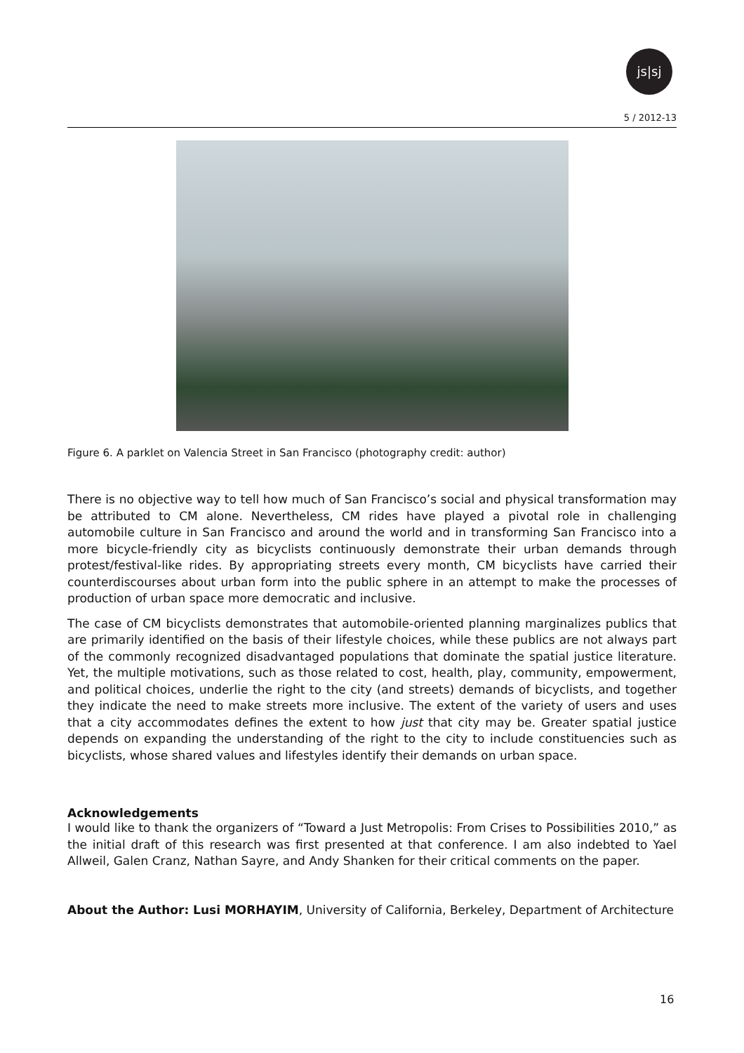js|sj
5 / 2012-13
Figure 6. A parklet on Valencia Street in San Francisco (photography credit: author)
There is no objective way to tell how much of San Francisco’s social and physical transformation may be attributed to CM alone. Nevertheless, CM rides have played a pivotal role in challenging automobile culture in San Francisco and around the world and in transforming San Francisco into a more bicycle-friendly city as bicyclists continuously demonstrate their urban demands through protest/festival-like rides. By appropriating streets every month, CM bicyclists have carried their counterdiscourses about urban form into the public sphere in an attempt to make the processes of production of urban space more democratic and inclusive.
The case of CM bicyclists demonstrates that automobile-oriented planning marginalizes publics that are primarily identified on the basis of their lifestyle choices, while these publics are not always part of the commonly recognized disadvantaged populations that dominate the spatial justice literature. Yet, the multiple motivations, such as those related to cost, health, play, community, empowerment, and political choices, underlie the right to the city (and streets) demands of bicyclists, and together they indicate the need to make streets more inclusive. The extent of the variety of users and uses that a city accommodates defines the extent to how just that city may be. Greater spatial justice depends on expanding the understanding of the right to the city to include constituencies such as bicyclists, whose shared values and lifestyles identify their demands on urban space.
Acknowledgements
I would like to thank the organizers of “Toward a Just Metropolis: From Crises to Possibilities 2010,” as the initial draft of this research was first presented at that conference. I am also indebted to Yael Allweil, Galen Cranz, Nathan Sayre, and Andy Shanken for their critical comments on the paper.
About the Author: Lusi MORHAYIM, University of California, Berkeley, Department of Architecture
16